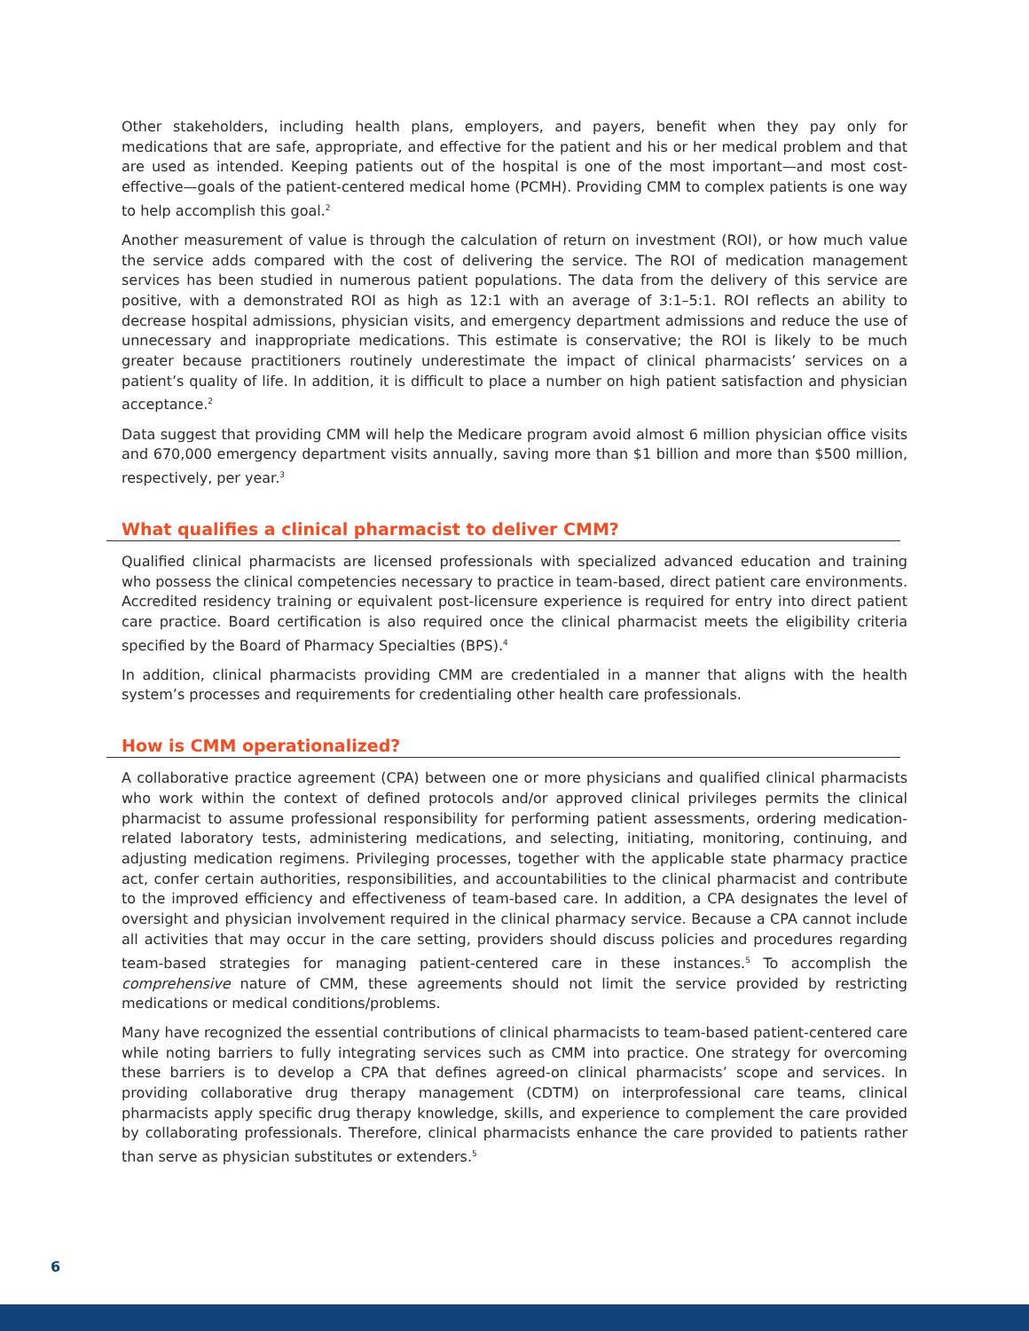Other stakeholders, including health plans, employers, and payers, benefit when they pay only for medications that are safe, appropriate, and effective for the patient and his or her medical problem and that are used as intended. Keeping patients out of the hospital is one of the most important—and most cost-effective—goals of the patient-centered medical home (PCMH). Providing CMM to complex patients is one way to help accomplish this goal.<sup>2</sup>
Another measurement of value is through the calculation of return on investment (ROI), or how much value the service adds compared with the cost of delivering the service. The ROI of medication management services has been studied in numerous patient populations. The data from the delivery of this service are positive, with a demonstrated ROI as high as 12:1 with an average of 3:1–5:1. ROI reflects an ability to decrease hospital admissions, physician visits, and emergency department admissions and reduce the use of unnecessary and inappropriate medications. This estimate is conservative; the ROI is likely to be much greater because practitioners routinely underestimate the impact of clinical pharmacists’ services on a patient’s quality of life. In addition, it is difficult to place a number on high patient satisfaction and physician acceptance.<sup>2</sup>
Data suggest that providing CMM will help the Medicare program avoid almost 6 million physician office visits and 670,000 emergency department visits annually, saving more than $1 billion and more than $500 million, respectively, per year.<sup>3</sup>
What qualifies a clinical pharmacist to deliver CMM?
Qualified clinical pharmacists are licensed professionals with specialized advanced education and training who possess the clinical competencies necessary to practice in team-based, direct patient care environments. Accredited residency training or equivalent post-licensure experience is required for entry into direct patient care practice. Board certification is also required once the clinical pharmacist meets the eligibility criteria specified by the Board of Pharmacy Specialties (BPS).<sup>4</sup>
In addition, clinical pharmacists providing CMM are credentialed in a manner that aligns with the health system’s processes and requirements for credentialing other health care professionals.
How is CMM operationalized?
A collaborative practice agreement (CPA) between one or more physicians and qualified clinical pharmacists who work within the context of defined protocols and/or approved clinical privileges permits the clinical pharmacist to assume professional responsibility for performing patient assessments, ordering medication-related laboratory tests, administering medications, and selecting, initiating, monitoring, continuing, and adjusting medication regimens. Privileging processes, together with the applicable state pharmacy practice act, confer certain authorities, responsibilities, and accountabilities to the clinical pharmacist and contribute to the improved efficiency and effectiveness of team-based care. In addition, a CPA designates the level of oversight and physician involvement required in the clinical pharmacy service. Because a CPA cannot include all activities that may occur in the care setting, providers should discuss policies and procedures regarding team-based strategies for managing patient-centered care in these instances.<sup>5</sup> To accomplish the comprehensive nature of CMM, these agreements should not limit the service provided by restricting medications or medical conditions/problems.
Many have recognized the essential contributions of clinical pharmacists to team-based patient-centered care while noting barriers to fully integrating services such as CMM into practice. One strategy for overcoming these barriers is to develop a CPA that defines agreed-on clinical pharmacists’ scope and services. In providing collaborative drug therapy management (CDTM) on interprofessional care teams, clinical pharmacists apply specific drug therapy knowledge, skills, and experience to complement the care provided by collaborating professionals. Therefore, clinical pharmacists enhance the care provided to patients rather than serve as physician substitutes or extenders.<sup>5</sup>
6